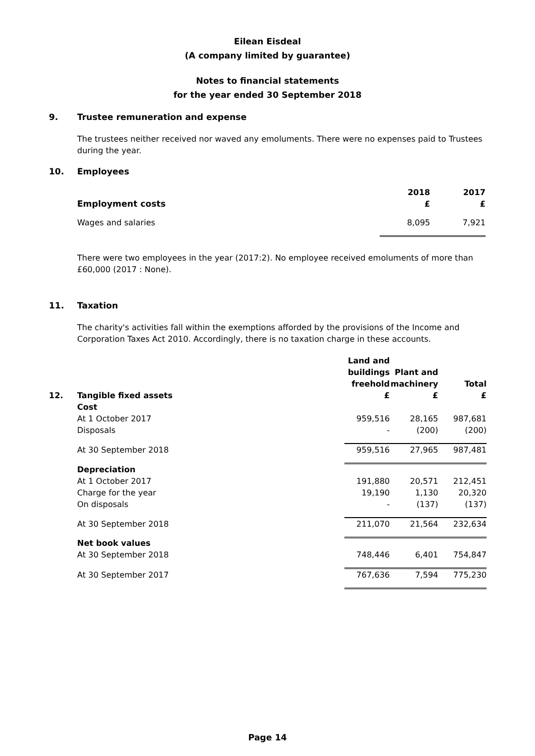Eilean Eisdeal
(A company limited by guarantee)
Notes to financial statements
for the year ended 30 September 2018
9. Trustee remuneration and expense
The trustees neither received nor waved any emoluments. There were no expenses paid to Trustees during the year.
10. Employees
| Employment costs | 2018 £ | 2017 £ |
| --- | --- | --- |
| Wages and salaries | 8,095 | 7,921 |
There were two employees in the year (2017:2). No employee received emoluments of more than £60,000 (2017 : None).
11. Taxation
The charity's activities fall within the exemptions afforded by the provisions of the Income and Corporation Taxes Act 2010. Accordingly, there is no taxation charge in these accounts.
| 12. | Tangible fixed assets | Land and buildings freehold £ | Plant and machinery £ | Total £ |
| --- | --- | --- | --- | --- |
| | Cost | | | |
| | At 1 October 2017 | 959,516 | 28,165 | 987,681 |
| | Disposals | - | (200) | (200) |
| | At 30 September 2018 | 959,516 | 27,965 | 987,481 |
| | Depreciation | | | |
| | At 1 October 2017 | 191,880 | 20,571 | 212,451 |
| | Charge for the year | 19,190 | 1,130 | 20,320 |
| | On disposals | - | (137) | (137) |
| | At 30 September 2018 | 211,070 | 21,564 | 232,634 |
| | Net book values | | | |
| | At 30 September 2018 | 748,446 | 6,401 | 754,847 |
| | At 30 September 2017 | 767,636 | 7,594 | 775,230 |
Page 14